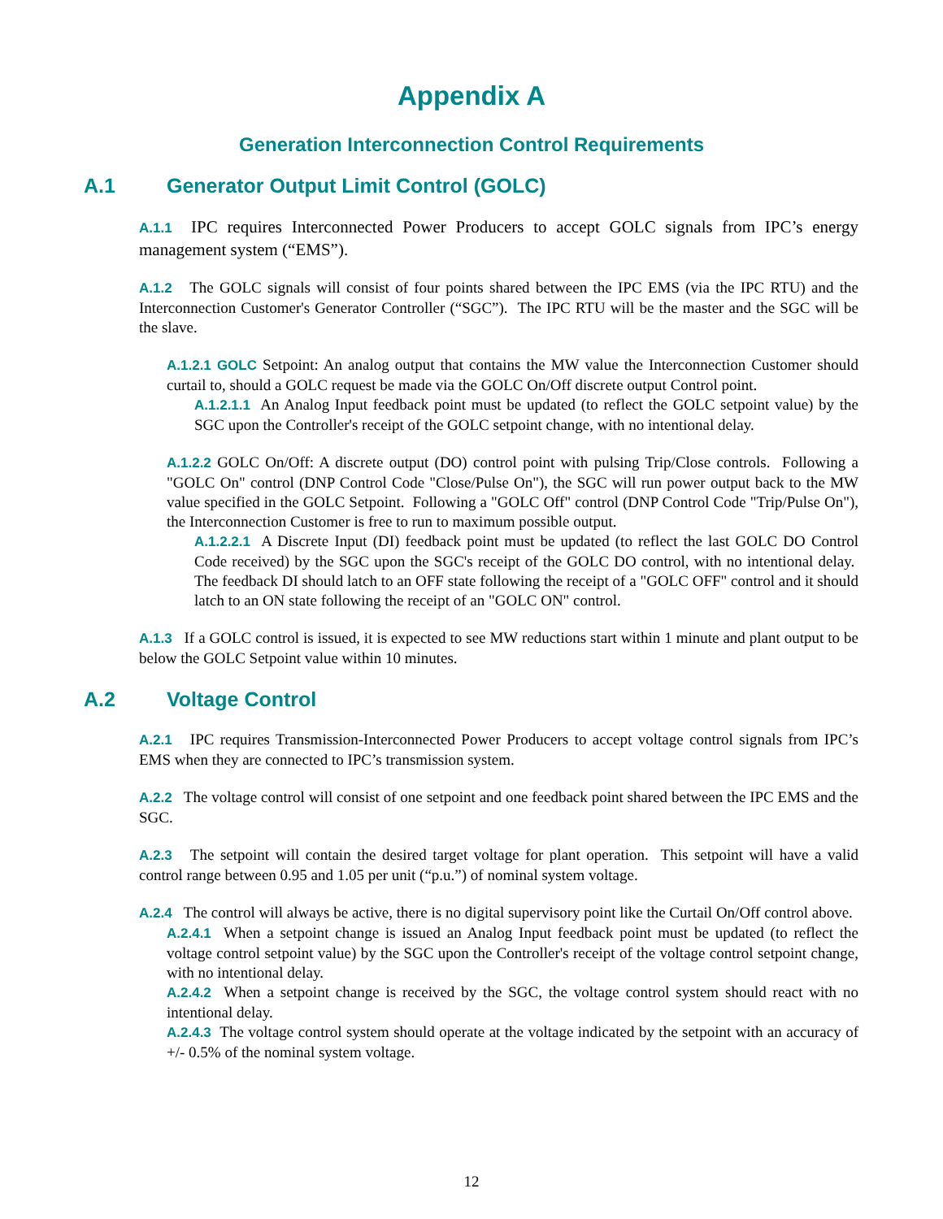Appendix A
Generation Interconnection Control Requirements
A.1 Generator Output Limit Control (GOLC)
A.1.1 IPC requires Interconnected Power Producers to accept GOLC signals from IPC’s energy management system (“EMS”).
A.1.2 The GOLC signals will consist of four points shared between the IPC EMS (via the IPC RTU) and the Interconnection Customer's Generator Controller (“SGC”). The IPC RTU will be the master and the SGC will be the slave.
A.1.2.1 GOLC Setpoint: An analog output that contains the MW value the Interconnection Customer should curtail to, should a GOLC request be made via the GOLC On/Off discrete output Control point.
A.1.2.1.1 An Analog Input feedback point must be updated (to reflect the GOLC setpoint value) by the SGC upon the Controller's receipt of the GOLC setpoint change, with no intentional delay.
A.1.2.2 GOLC On/Off: A discrete output (DO) control point with pulsing Trip/Close controls. Following a "GOLC On" control (DNP Control Code "Close/Pulse On"), the SGC will run power output back to the MW value specified in the GOLC Setpoint. Following a "GOLC Off" control (DNP Control Code "Trip/Pulse On"), the Interconnection Customer is free to run to maximum possible output.
A.1.2.2.1 A Discrete Input (DI) feedback point must be updated (to reflect the last GOLC DO Control Code received) by the SGC upon the SGC's receipt of the GOLC DO control, with no intentional delay. The feedback DI should latch to an OFF state following the receipt of a "GOLC OFF" control and it should latch to an ON state following the receipt of an "GOLC ON" control.
A.1.3 If a GOLC control is issued, it is expected to see MW reductions start within 1 minute and plant output to be below the GOLC Setpoint value within 10 minutes.
A.2 Voltage Control
A.2.1 IPC requires Transmission-Interconnected Power Producers to accept voltage control signals from IPC’s EMS when they are connected to IPC’s transmission system.
A.2.2 The voltage control will consist of one setpoint and one feedback point shared between the IPC EMS and the SGC.
A.2.3 The setpoint will contain the desired target voltage for plant operation. This setpoint will have a valid control range between 0.95 and 1.05 per unit (“p.u.”) of nominal system voltage.
A.2.4 The control will always be active, there is no digital supervisory point like the Curtail On/Off control above.
A.2.4.1 When a setpoint change is issued an Analog Input feedback point must be updated (to reflect the voltage control setpoint value) by the SGC upon the Controller's receipt of the voltage control setpoint change, with no intentional delay.
A.2.4.2 When a setpoint change is received by the SGC, the voltage control system should react with no intentional delay.
A.2.4.3 The voltage control system should operate at the voltage indicated by the setpoint with an accuracy of +/- 0.5% of the nominal system voltage.
12